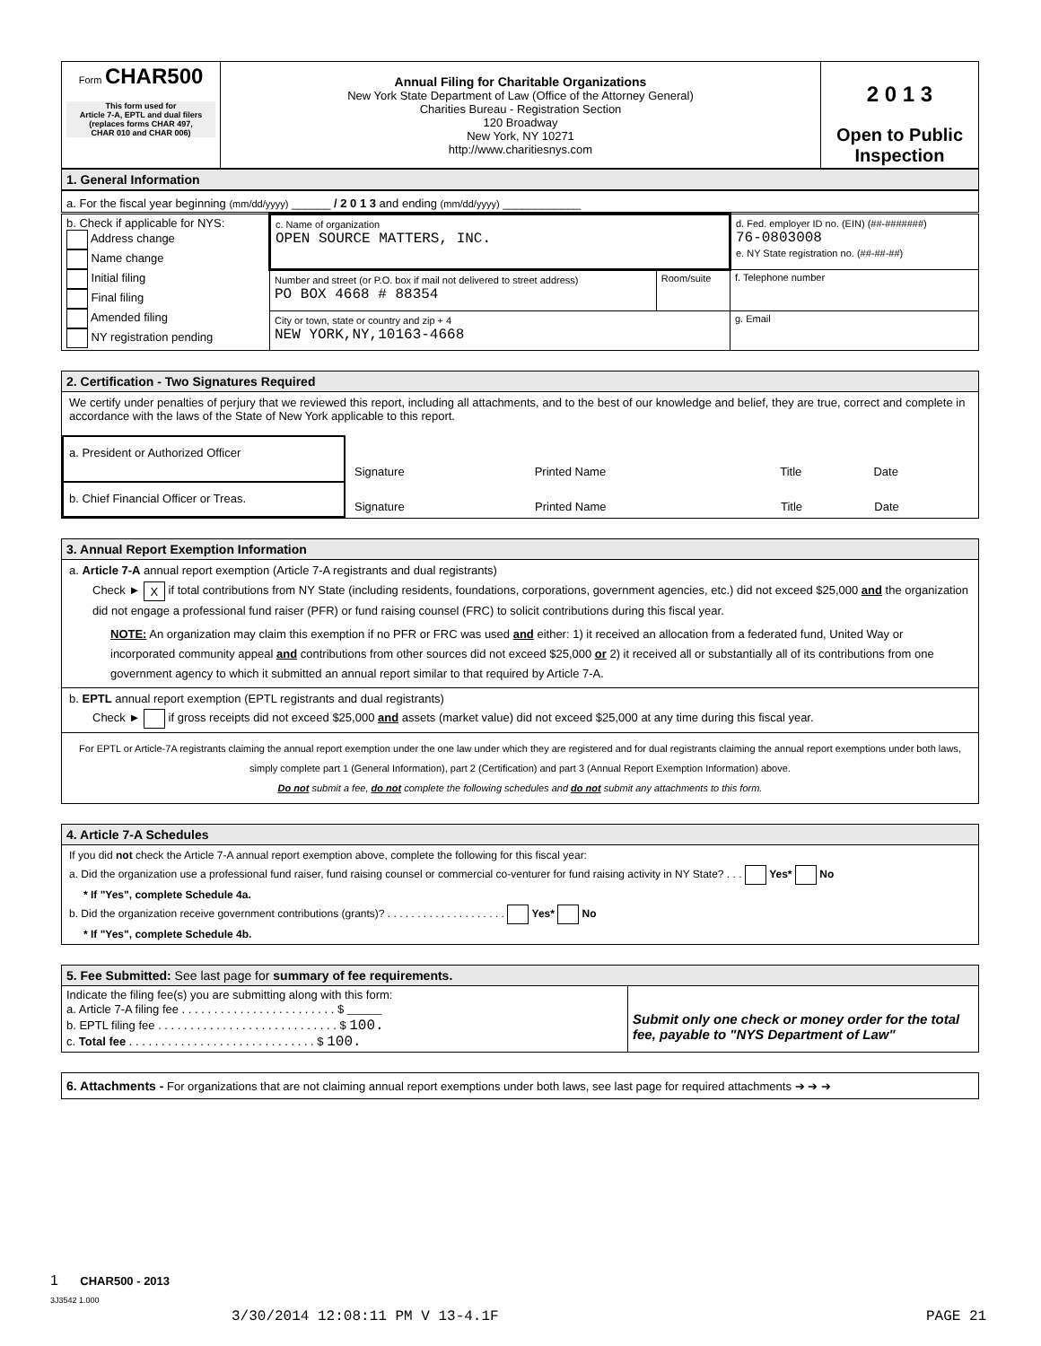| Form CHAR500 This form used for Article 7-A, EPTL and dual filers (replaces forms CHAR 497, CHAR 010 and CHAR 006) | Annual Filing for Charitable Organizations New York State Department of Law (Office of the Attorney General) Charities Bureau - Registration Section 120 Broadway New York, NY 10271 http://www.charitiesnys.com | 2 0 1 3 Open to Public Inspection |
1. General Information
a. For the fiscal year beginning (mm/dd/yyyy) ______ / 2 0 1 3 and ending (mm/dd/yyyy) ____________
| b. Check if applicable for NYS: Address change Name change Initial filing Final filing Amended filing NY registration pending | c. Name of organization OPEN SOURCE MATTERS, INC. | | d. Fed. employer ID no. (EIN) (##-#######) 76-0803008 e. NY State registration no. (##-##-##) |
| | Number and street (or P.O. box if mail not delivered to street address) PO BOX 4668 # 88354 | Room/suite | f. Telephone number |
| | City or town, state or country and zip + 4 NEW YORK,NY,10163-4668 | | g. Email |
2. Certification - Two Signatures Required
We certify under penalties of perjury that we reviewed this report, including all attachments, and to the best of our knowledge and belief, they are true, correct and complete in accordance with the laws of the State of New York applicable to this report.
| a. President or Authorized Officer | / Signature / Printed Name / Title / Date / |
| b. Chief Financial Officer or Treas. | / Signature / Printed Name / Title / Date / |
3. Annual Report Exemption Information
a. Article 7-A annual report exemption (Article 7-A registrants and dual registrants)
Check ► X if total contributions from NY State (including residents, foundations, corporations, government agencies, etc.) did not exceed $25,000 and the organization did not engage a professional fund raiser (PFR) or fund raising counsel (FRC) to solicit contributions during this fiscal year.
NOTE: An organization may claim this exemption if no PFR or FRC was used and either: 1) it received an allocation from a federated fund, United Way or incorporated community appeal and contributions from other sources did not exceed $25,000 or 2) it received all or substantially all of its contributions from one government agency to which it submitted an annual report similar to that required by Article 7-A.
b. EPTL annual report exemption (EPTL registrants and dual registrants)
Check ► if gross receipts did not exceed $25,000 and assets (market value) did not exceed $25,000 at any time during this fiscal year.
For EPTL or Article-7A registrants claiming the annual report exemption under the one law under which they are registered and for dual registrants claiming the annual report exemptions under both laws, simply complete part 1 (General Information), part 2 (Certification) and part 3 (Annual Report Exemption Information) above.
Do not submit a fee, do not complete the following schedules and do not submit any attachments to this form.
4. Article 7-A Schedules
If you did not check the Article 7-A annual report exemption above, complete the following for this fiscal year:
a. Did the organization use a professional fund raiser, fund raising counsel or commercial co-venturer for fund raising activity in NY State? . . . Yes* No
* If "Yes", complete Schedule 4a.
b. Did the organization receive government contributions (grants)? . . . . . . . . . . . . . . . . . . . . Yes* No
* If "Yes", complete Schedule 4b.
5. Fee Submitted: See last page for summary of fee requirements.
| Indicate the filing fee(s) you are submitting along with this form: a. Article 7-A filing fee . . . . . . . . . . . . . . . . . . . . . . . . $ ____ b. EPTL filing fee . . . . . . . . . . . . . . . . . . . . . . . . . . . . $ 100. c. Total fee . . . . . . . . . . . . . . . . . . . . . . . . . . . . . $ 100. | Submit only one check or money order for the total fee, payable to "NYS Department of Law" |
6. Attachments - For organizations that are not claiming annual report exemptions under both laws, see last page for required attachments ➔ ➔ ➔
1 CHAR500 - 2013
3J3542 1.000
3/30/2014 12:08:11 PM V 13-4.1F
PAGE 21